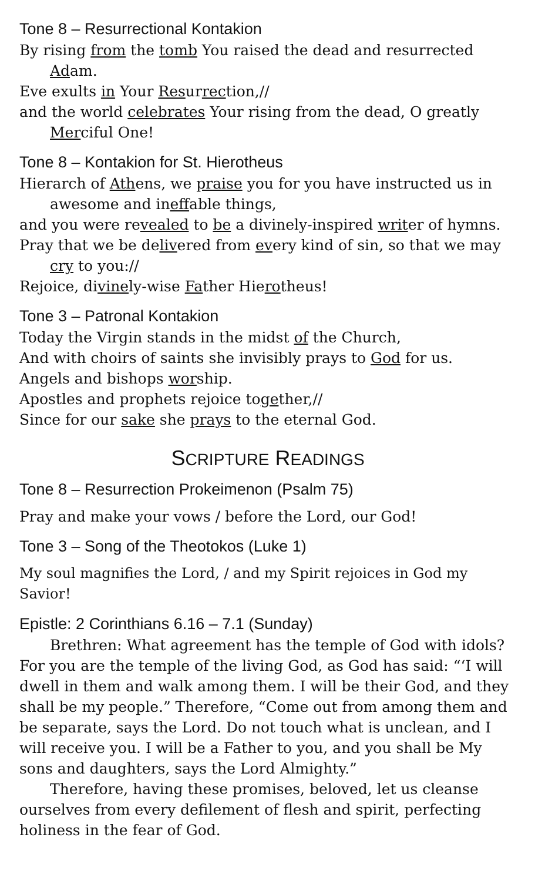Tone 8 – Resurrectional Kontakion
By rising from the tomb You raised the dead and resurrected Adam.
Eve exults in Your Resurrection,//
and the world cele brates Your rising from the dead, O greatly Merciful One!
Tone 8 – Kontakion for St. Hierotheus
Hierarch of Athens, we praise you for you have instructed us in awesome and ineffable things,
and you were revealed to be a divinely-inspired writer of hymns.
Pray that we be delivered from every kind of sin, so that we may cry to you://
Rejoice, divinely-wise Father Hierotheus!
Tone 3 – Patronal Kontakion
Today the Virgin stands in the midst of the Church,
And with choirs of saints she invisibly prays to God for us.
Angels and bishops worship.
Apostles and prophets rejoice together,//
Since for our sake she prays to the eternal God.
SCRIPTURE READINGS
Tone 8 – Resurrection Prokeimenon (Psalm 75)
Pray and make your vows / before the Lord, our God!
Tone 3 – Song of the Theotokos (Luke 1)
My soul magnifies the Lord, / and my Spirit rejoices in God my Savior!
Epistle: 2 Corinthians 6.16 – 7.1 (Sunday)
Brethren: What agreement has the temple of God with idols? For you are the temple of the living God, as God has said: “‘I will dwell in them and walk among them. I will be their God, and they shall be my people.” Therefore, “Come out from among them and be separate, says the Lord. Do not touch what is unclean, and I will receive you. I will be a Father to you, and you shall be My sons and daughters, says the Lord Almighty.”
Therefore, having these promises, beloved, let us cleanse ourselves from every defilement of flesh and spirit, perfecting holiness in the fear of God.